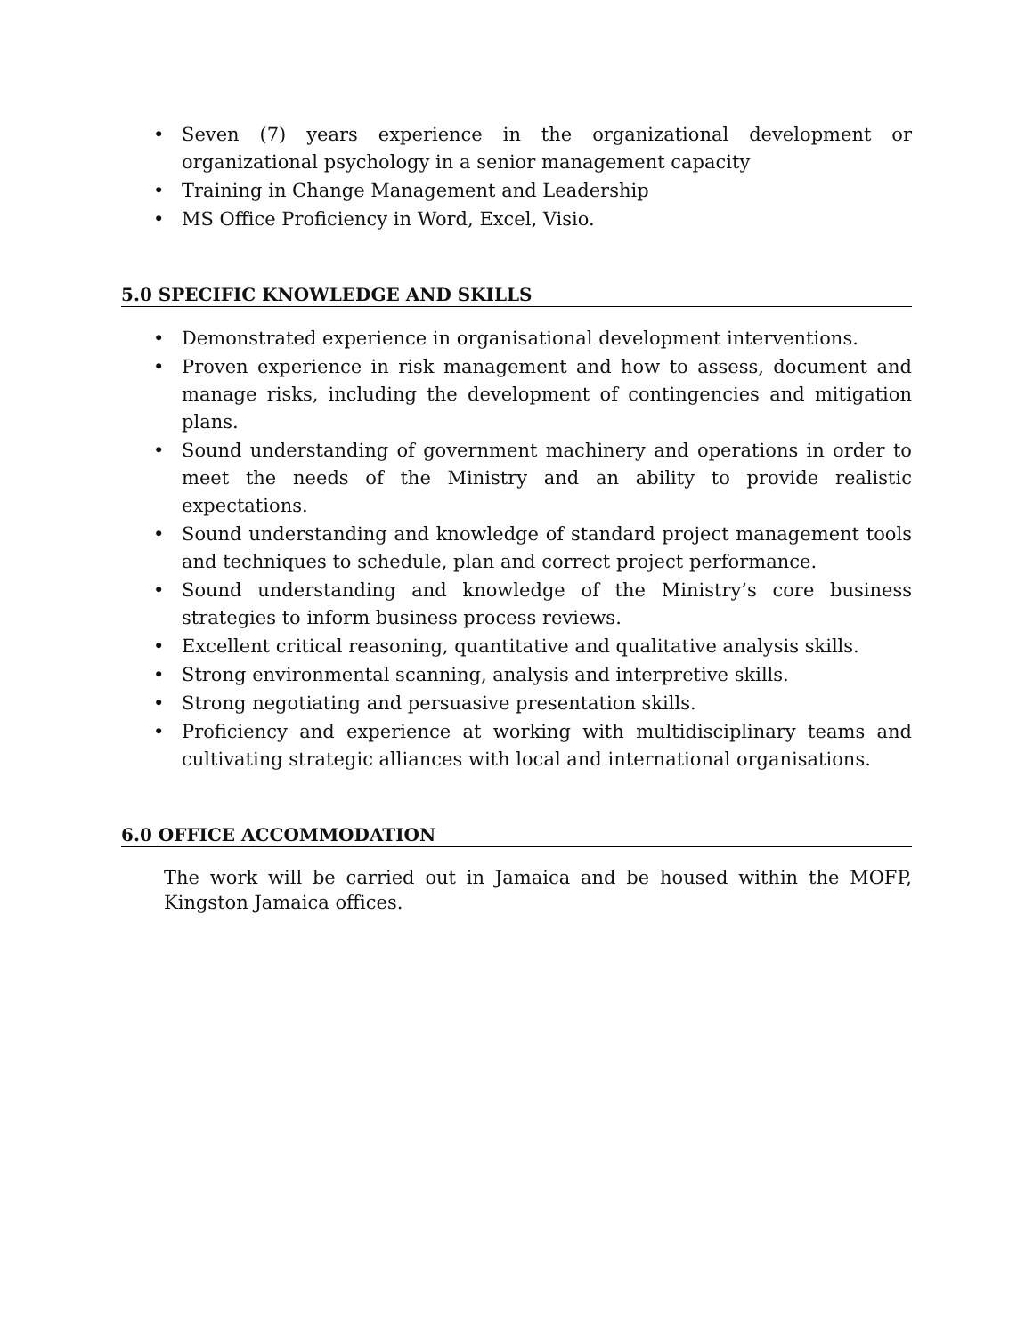• Seven (7) years experience in the organizational development or organizational psychology in a senior management capacity
• Training in Change Management and Leadership
• MS Office Proficiency in Word, Excel, Visio.
5.0 SPECIFIC KNOWLEDGE AND SKILLS
• Demonstrated experience in organisational development interventions.
• Proven experience in risk management and how to assess, document and manage risks, including the development of contingencies and mitigation plans.
• Sound understanding of government machinery and operations in order to meet the needs of the Ministry and an ability to provide realistic expectations.
• Sound understanding and knowledge of standard project management tools and techniques to schedule, plan and correct project performance.
• Sound understanding and knowledge of the Ministry’s core business strategies to inform business process reviews.
• Excellent critical reasoning, quantitative and qualitative analysis skills.
• Strong environmental scanning, analysis and interpretive skills.
• Strong negotiating and persuasive presentation skills.
• Proficiency and experience at working with multidisciplinary teams and cultivating strategic alliances with local and international organisations.
6.0 OFFICE ACCOMMODATION
The work will be carried out in Jamaica and be housed within the MOFP, Kingston Jamaica offices.